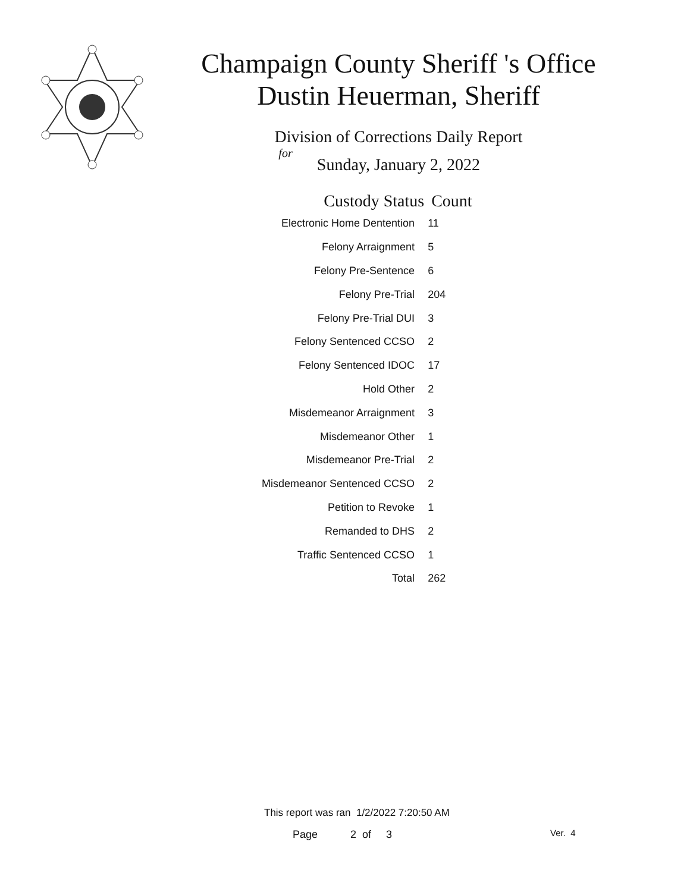Champaign County Sheriff 's Office
Dustin Heuerman, Sheriff
Division of Corrections Daily Report
for
Sunday, January 2, 2022
| Custody Status | Count |
| --- | --- |
| Electronic Home Dentention | 11 |
| Felony Arraignment | 5 |
| Felony Pre-Sentence | 6 |
| Felony Pre-Trial | 204 |
| Felony Pre-Trial DUI | 3 |
| Felony Sentenced CCSO | 2 |
| Felony Sentenced IDOC | 17 |
| Hold Other | 2 |
| Misdemeanor Arraignment | 3 |
| Misdemeanor Other | 1 |
| Misdemeanor Pre-Trial | 2 |
| Misdemeanor Sentenced CCSO | 2 |
| Petition to Revoke | 1 |
| Remanded to DHS | 2 |
| Traffic Sentenced CCSO | 1 |
| Total | 262 |
This report was ran 1/2/2022 7:20:50 AM
Page 2 of 3 Ver. 4